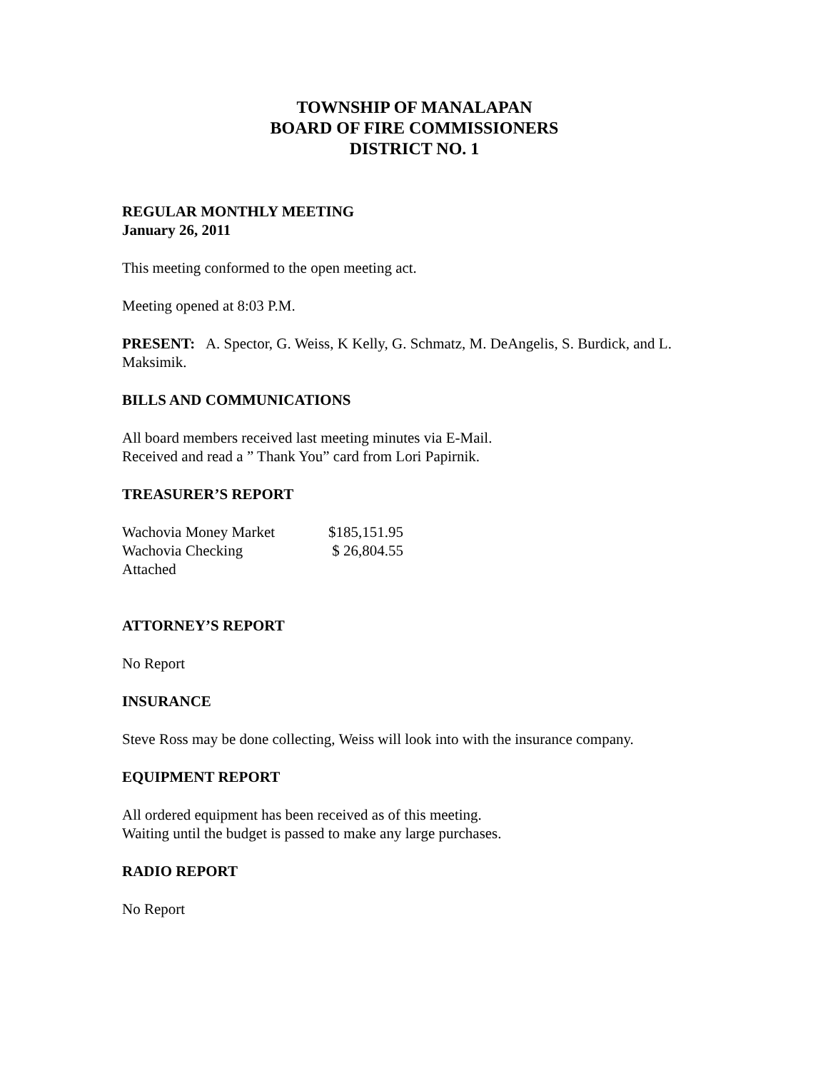TOWNSHIP OF MANALAPAN
BOARD OF FIRE COMMISSIONERS
DISTRICT NO. 1
REGULAR MONTHLY MEETING
January 26, 2011
This meeting conformed to the open meeting act.
Meeting opened at 8:03 P.M.
PRESENT: A. Spector, G. Weiss, K Kelly, G. Schmatz, M. DeAngelis, S. Burdick, and L. Maksimik.
BILLS AND COMMUNICATIONS
All board members received last meeting minutes via E-Mail.
Received and read a ” Thank You” card from Lori Papirnik.
TREASURER’S REPORT
| Wachovia Money Market | $185,151.95 |
| Wachovia Checking | $ 26,804.55 |
| Attached | |
ATTORNEY’S REPORT
No Report
INSURANCE
Steve Ross may be done collecting, Weiss will look into with the insurance company.
EQUIPMENT REPORT
All ordered equipment has been received as of this meeting.
Waiting until the budget is passed to make any large purchases.
RADIO REPORT
No Report